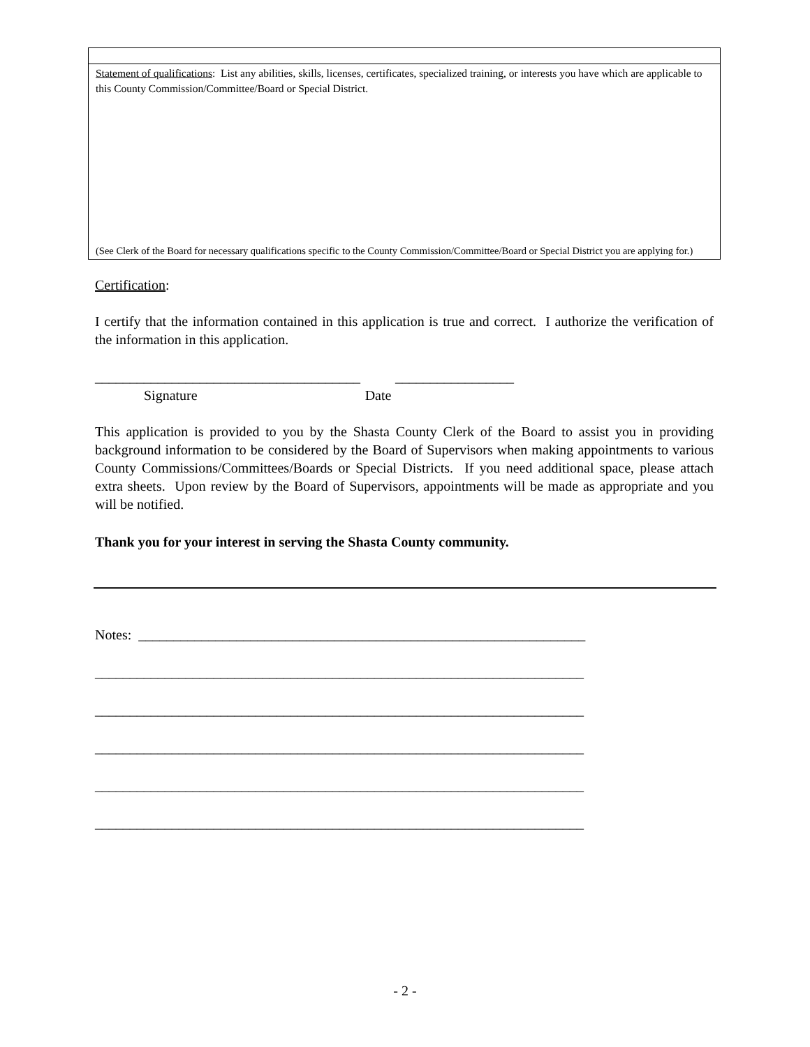Statement of qualifications: List any abilities, skills, licenses, certificates, specialized training, or interests you have which are applicable to this County Commission/Committee/Board or Special District.
(See Clerk of the Board for necessary qualifications specific to the County Commission/Committee/Board or Special District you are applying for.)
Certification:
I certify that the information contained in this application is true and correct. I authorize the verification of the information in this application.
______________________________________ _________________
Signature Date
This application is provided to you by the Shasta County Clerk of the Board to assist you in providing background information to be considered by the Board of Supervisors when making appointments to various County Commissions/Committees/Boards or Special Districts. If you need additional space, please attach extra sheets. Upon review by the Board of Supervisors, appointments will be made as appropriate and you will be notified.
Thank you for your interest in serving the Shasta County community.
Notes: ________________________________________________________________
______________________________________________________________________
______________________________________________________________________
______________________________________________________________________
______________________________________________________________________
______________________________________________________________________
- 2 -